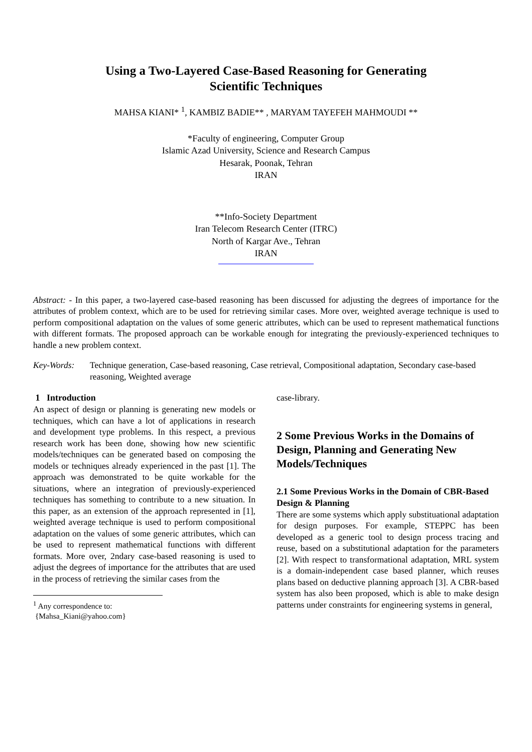Using a Two-Layered Case-Based Reasoning for Generating
Scientific Techniques
MAHSA KIANI* <sup>1</sup>, KAMBIZ BADIE** , MARYAM TAYEFEH MAHMOUDI **
*Faculty of engineering, Computer Group
Islamic Azad University, Science and Research Campus
Hesarak, Poonak, Tehran
IRAN
**Info-Society Department
Iran Telecom Research Center (ITRC)
North of Kargar Ave., Tehran
IRAN
Abstract: - In this paper, a two-layered case-based reasoning has been discussed for adjusting the degrees of importance for the attributes of problem context, which are to be used for retrieving similar cases. More over, weighted average technique is used to perform compositional adaptation on the values of some generic attributes, which can be used to represent mathematical functions with different formats. The proposed approach can be workable enough for integrating the previously-experienced techniques to handle a new problem context.
Key-Words: Technique generation, Case-based reasoning, Case retrieval, Compositional adaptation, Secondary case-based reasoning, Weighted average
1 Introduction
An aspect of design or planning is generating new models or techniques, which can have a lot of applications in research and development type problems. In this respect, a previous research work has been done, showing how new scientific models/techniques can be generated based on composing the models or techniques already experienced in the past [1]. The approach was demonstrated to be quite workable for the situations, where an integration of previously-experienced techniques has something to contribute to a new situation. In this paper, as an extension of the approach represented in [1], weighted average technique is used to perform compositional adaptation on the values of some generic attributes, which can be used to represent mathematical functions with different formats. More over, 2ndary case-based reasoning is used to adjust the degrees of importance for the attributes that are used in the process of retrieving the similar cases from the
<sup>1</sup> Any correspondence to:
{Mahsa_Kiani@yahoo.com}
case-library.
2 Some Previous Works in the Domains of Design, Planning and Generating New Models/Techniques
2.1 Some Previous Works in the Domain of CBR-Based Design & Planning
There are some systems which apply substituational adaptation for design purposes. For example, STEPPC has been developed as a generic tool to design process tracing and reuse, based on a substitutional adaptation for the parameters [2]. With respect to transformational adaptation, MRL system is a domain-independent case based planner, which reuses plans based on deductive planning approach [3]. A CBR-based system has also been proposed, which is able to make design patterns under constraints for engineering systems in general,